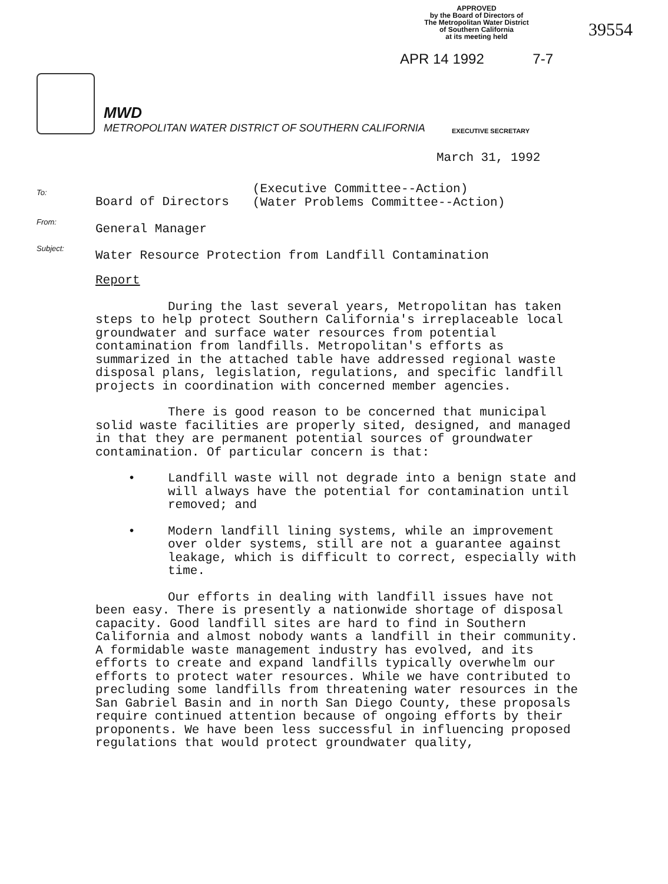APPROVED
by the Board of Directors of
The Metropolitan Water District
of Southern California
at its meeting held
APR 14 1992 7-7
39554
MWD
METROPOLITAN WATER DISTRICT OF SOUTHERN CALIFORNIA
EXECUTIVE SECRETARY
March 31, 1992
To:
Board of Directors
(Executive Committee--Action)
(Water Problems Committee--Action)
From:
General Manager
Subject:
Water Resource Protection from Landfill Contamination
Report
During the last several years, Metropolitan has taken steps to help protect Southern California's irreplaceable local groundwater and surface water resources from potential contamination from landfills. Metropolitan's efforts as summarized in the attached table have addressed regional waste disposal plans, legislation, regulations, and specific landfill projects in coordination with concerned member agencies.
There is good reason to be concerned that municipal solid waste facilities are properly sited, designed, and managed in that they are permanent potential sources of groundwater contamination. Of particular concern is that:
• Landfill waste will not degrade into a benign state and will always have the potential for contamination until removed; and
• Modern landfill lining systems, while an improvement over older systems, still are not a guarantee against leakage, which is difficult to correct, especially with time.
Our efforts in dealing with landfill issues have not been easy. There is presently a nationwide shortage of disposal capacity. Good landfill sites are hard to find in Southern California and almost nobody wants a landfill in their community. A formidable waste management industry has evolved, and its efforts to create and expand landfills typically overwhelm our efforts to protect water resources. While we have contributed to precluding some landfills from threatening water resources in the San Gabriel Basin and in north San Diego County, these proposals require continued attention because of ongoing efforts by their proponents. We have been less successful in influencing proposed regulations that would protect groundwater quality,